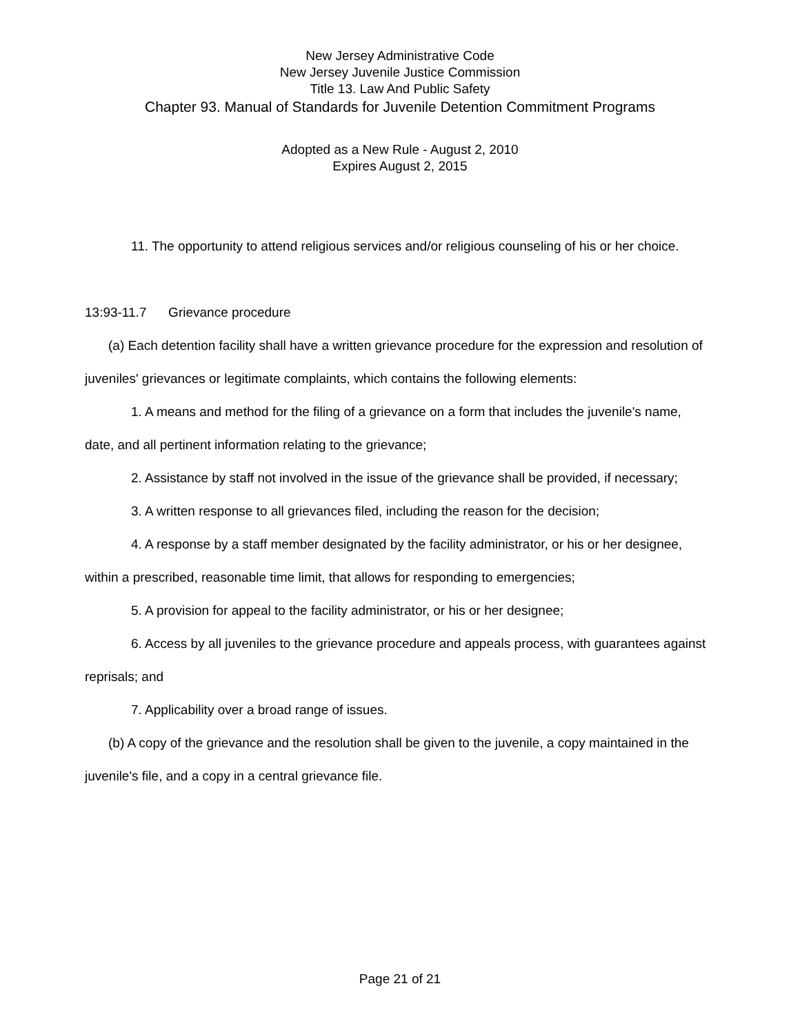New Jersey Administrative Code
New Jersey Juvenile Justice Commission
Title 13. Law And Public Safety
Chapter 93. Manual of Standards for Juvenile Detention Commitment Programs
Adopted as a New Rule - August 2, 2010
Expires August 2, 2015
11. The opportunity to attend religious services and/or religious counseling of his or her choice.
13:93-11.7 Grievance procedure
(a) Each detention facility shall have a written grievance procedure for the expression and resolution of juveniles' grievances or legitimate complaints, which contains the following elements:
1. A means and method for the filing of a grievance on a form that includes the juvenile's name, date, and all pertinent information relating to the grievance;
2. Assistance by staff not involved in the issue of the grievance shall be provided, if necessary;
3. A written response to all grievances filed, including the reason for the decision;
4. A response by a staff member designated by the facility administrator, or his or her designee, within a prescribed, reasonable time limit, that allows for responding to emergencies;
5. A provision for appeal to the facility administrator, or his or her designee;
6. Access by all juveniles to the grievance procedure and appeals process, with guarantees against reprisals; and
7. Applicability over a broad range of issues.
(b) A copy of the grievance and the resolution shall be given to the juvenile, a copy maintained in the juvenile's file, and a copy in a central grievance file.
Page 21 of 21